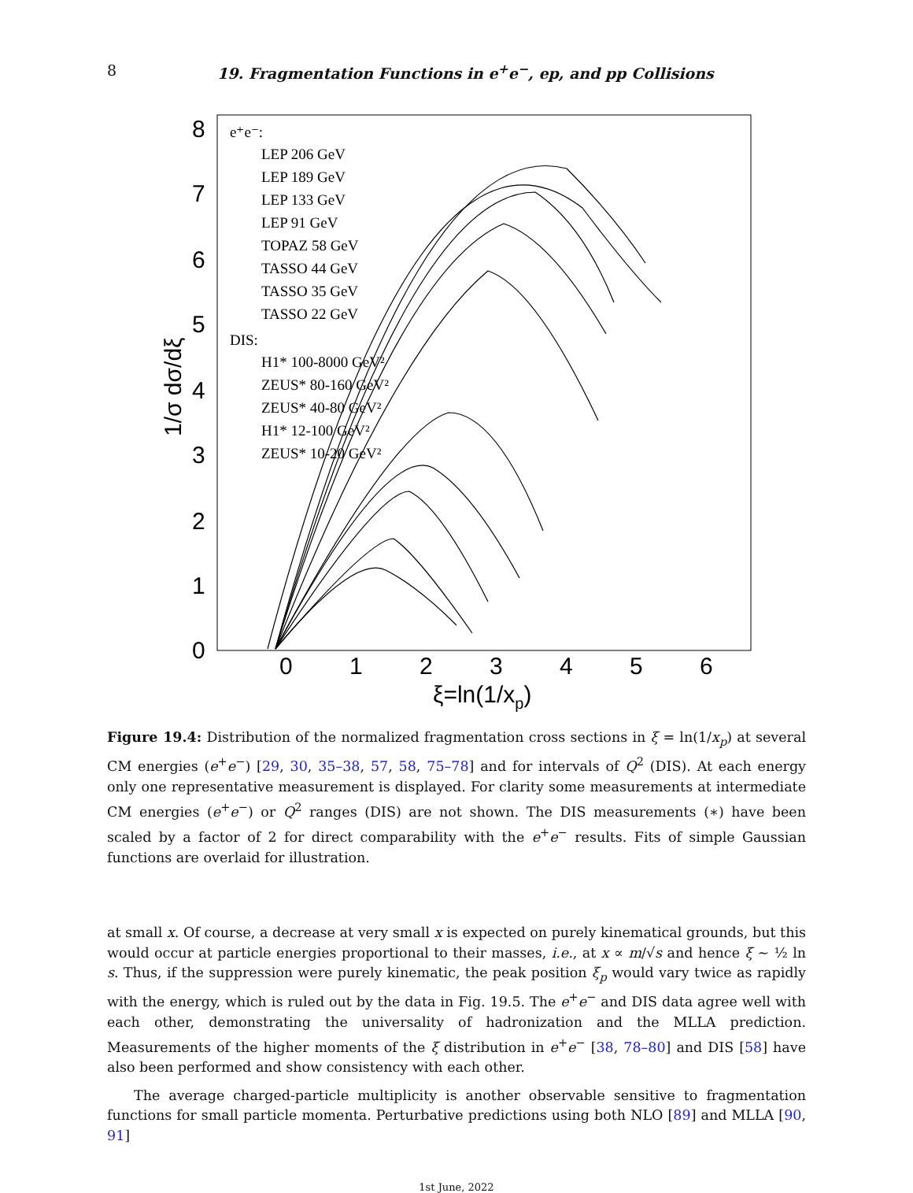8 19. Fragmentation Functions in e<sup>+</sup>e<sup>−</sup>, ep, and pp Collisions
8
7
6
5
4
3
2
1
0
0
1
2
3
4
5
6
ξ=ln(1/xp)
1/σ dσ/dξ
e⁺e⁻:
LEP 206 GeV
LEP 189 GeV
LEP 133 GeV
LEP 91 GeV
TOPAZ 58 GeV
TASSO 44 GeV
TASSO 35 GeV
TASSO 22 GeV
DIS:
H1* 100-8000 GeV²
ZEUS* 80-160 GeV²
ZEUS* 40-80 GeV²
H1* 12-100 GeV²
ZEUS* 10-20 GeV²
Figure 19.4: Distribution of the normalized fragmentation cross sections in ξ = ln(1/x<sub>p</sub>) at several CM energies (e<sup>+</sup>e<sup>−</sup>) [29, 30, 35–38, 57, 58, 75–78] and for intervals of Q<sup>2</sup> (DIS). At each energy only one representative measurement is displayed. For clarity some measurements at intermediate CM energies (e<sup>+</sup>e<sup>−</sup>) or Q<sup>2</sup> ranges (DIS) are not shown. The DIS measurements (∗) have been scaled by a factor of 2 for direct comparability with the e<sup>+</sup>e<sup>−</sup> results. Fits of simple Gaussian functions are overlaid for illustration.
at small x. Of course, a decrease at very small x is expected on purely kinematical grounds, but this would occur at particle energies proportional to their masses, i.e., at x ∝ m/√s and hence ξ ∼ ½ ln s. Thus, if the suppression were purely kinematic, the peak position ξ<sub>p</sub> would vary twice as rapidly with the energy, which is ruled out by the data in Fig. 19.5. The e<sup>+</sup>e<sup>−</sup> and DIS data agree well with each other, demonstrating the universality of hadronization and the MLLA prediction. Measurements of the higher moments of the ξ distribution in e<sup>+</sup>e<sup>−</sup> [38, 78–80] and DIS [58] have also been performed and show consistency with each other.
The average charged-particle multiplicity is another observable sensitive to fragmentation functions for small particle momenta. Perturbative predictions using both NLO [89] and MLLA [90, 91]
1st June, 2022